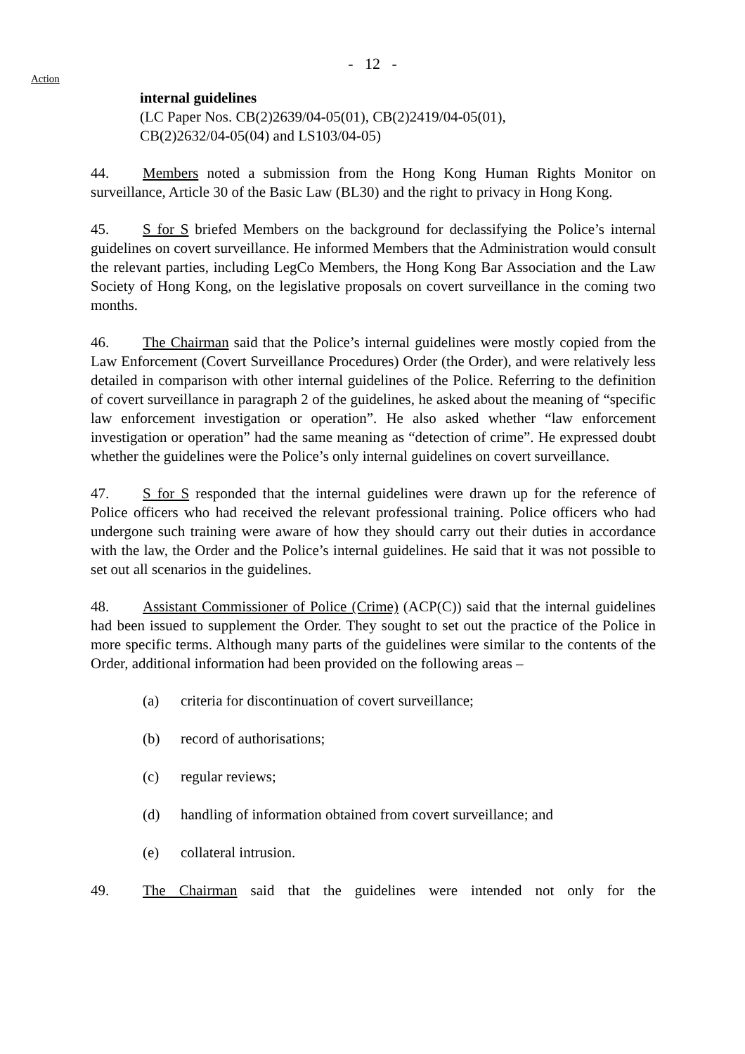- 12 -
Action
internal guidelines
(LC Paper Nos. CB(2)2639/04-05(01), CB(2)2419/04-05(01),
CB(2)2632/04-05(04) and LS103/04-05)
44. Members noted a submission from the Hong Kong Human Rights Monitor on surveillance, Article 30 of the Basic Law (BL30) and the right to privacy in Hong Kong.
45. S for S briefed Members on the background for declassifying the Police’s internal guidelines on covert surveillance. He informed Members that the Administration would consult the relevant parties, including LegCo Members, the Hong Kong Bar Association and the Law Society of Hong Kong, on the legislative proposals on covert surveillance in the coming two months.
46. The Chairman said that the Police’s internal guidelines were mostly copied from the Law Enforcement (Covert Surveillance Procedures) Order (the Order), and were relatively less detailed in comparison with other internal guidelines of the Police. Referring to the definition of covert surveillance in paragraph 2 of the guidelines, he asked about the meaning of “specific law enforcement investigation or operation”. He also asked whether “law enforcement investigation or operation” had the same meaning as “detection of crime”. He expressed doubt whether the guidelines were the Police’s only internal guidelines on covert surveillance.
47. S for S responded that the internal guidelines were drawn up for the reference of Police officers who had received the relevant professional training. Police officers who had undergone such training were aware of how they should carry out their duties in accordance with the law, the Order and the Police’s internal guidelines. He said that it was not possible to set out all scenarios in the guidelines.
48. Assistant Commissioner of Police (Crime) (ACP(C)) said that the internal guidelines had been issued to supplement the Order. They sought to set out the practice of the Police in more specific terms. Although many parts of the guidelines were similar to the contents of the Order, additional information had been provided on the following areas –
(a) criteria for discontinuation of covert surveillance;
(b) record of authorisations;
(c) regular reviews;
(d) handling of information obtained from covert surveillance; and
(e) collateral intrusion.
49. The Chairman said that the guidelines were intended not only for the